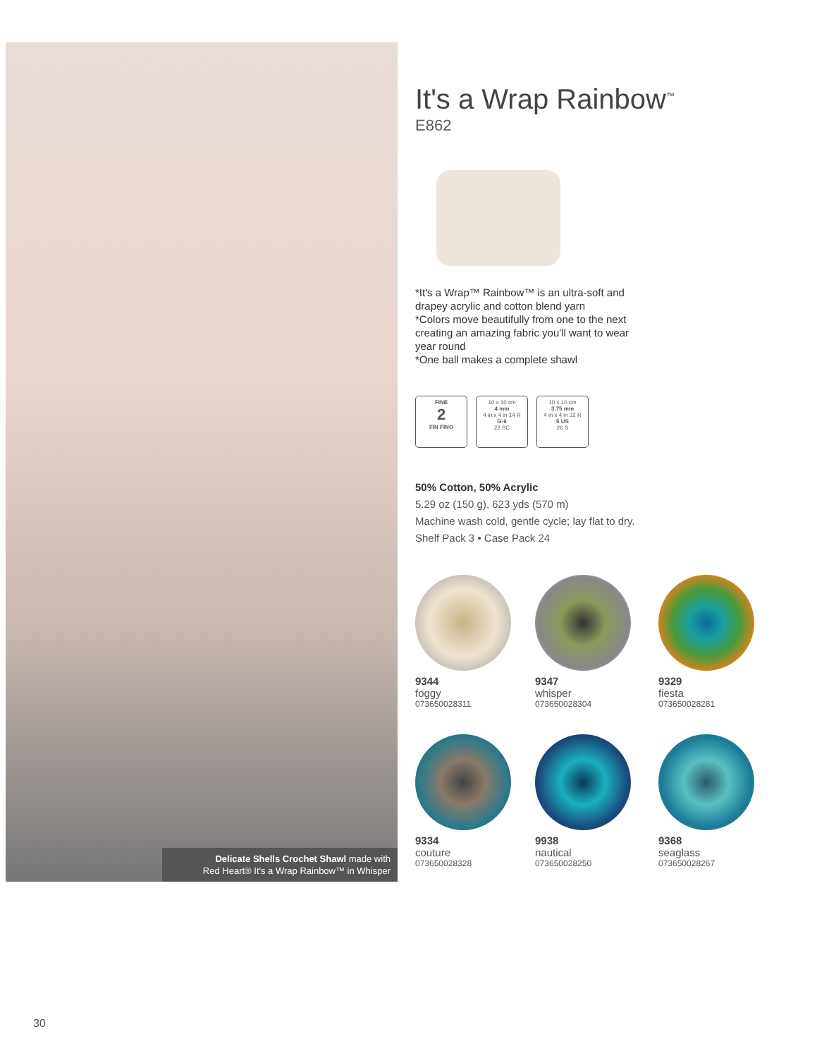Delicate Shells Crochet Shawl made with
Red Heart® It's a Wrap Rainbow™ in Whisper
It's a Wrap Rainbow<sup>™</sup>
E862
*It's a Wrap™ Rainbow™ is an ultra-soft and
drapey acrylic and cotton blend yarn
*Colors move beautifully from one to the next
creating an amazing fabric you'll want to wear
year round
*One ball makes a complete shawl
FINE
2
FIN FINO
10 x 10 cm
4 mm
4 in x 4 in 14 R
G-6
22 SC
10 x 10 cm
3.75 mm
4 in x 4 in 32 R
5 US
26 S
50% Cotton, 50% Acrylic
5.29 oz (150 g), 623 yds (570 m)
Machine wash cold, gentle cycle; lay flat to dry.
Shelf Pack 3 • Case Pack 24
9344
foggy
073650028311
9347
whisper
073650028304
9329
fiesta
073650028281
9334
couture
073650028328
9938
nautical
073650028250
9368
seaglass
073650028267
30